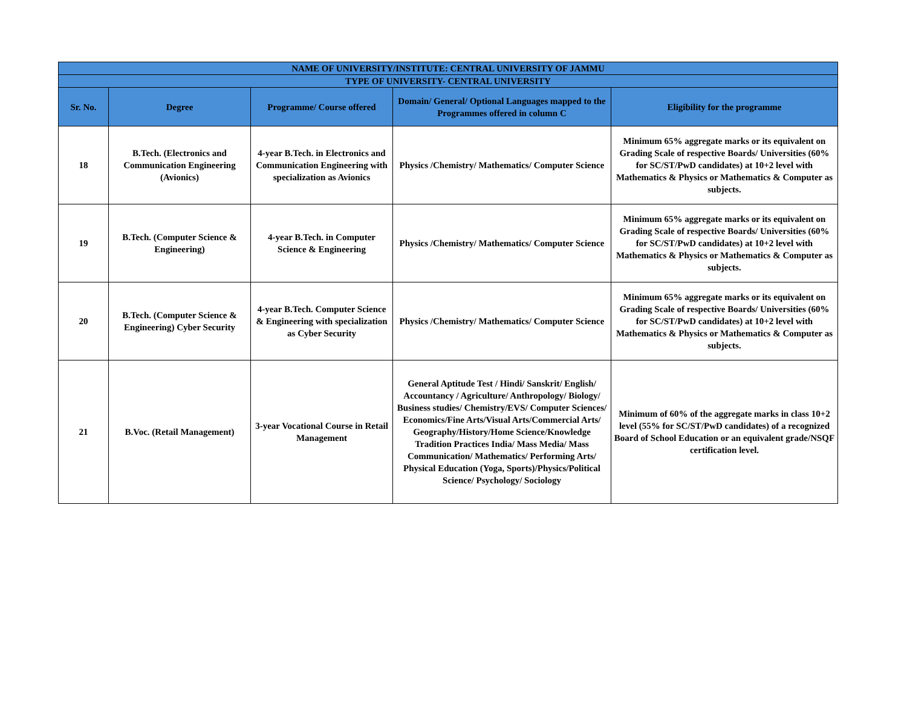| NAME OF UNIVERSITY/INSTITUTE: CENTRAL UNIVERSITY OF JAMMU | | | | |
| --- | --- | --- | --- | --- |
| TYPE OF UNIVERSITY- CENTRAL UNIVERSITY | | | | |
| Sr. No. | Degree | Programme/ Course offered | Domain/ General/ Optional Languages mapped to the Programmes offered in column C | Eligibility for the programme |
| 18 | B.Tech. (Electronics and Communication Engineering (Avionics) | 4-year B.Tech. in Electronics and Communication Engineering with specialization as Avionics | Physics /Chemistry/ Mathematics/ Computer Science | Minimum 65% aggregate marks or its equivalent on Grading Scale of respective Boards/ Universities (60% for SC/ST/PwD candidates) at 10+2 level with Mathematics & Physics or Mathematics & Computer as subjects. |
| 19 | B.Tech. (Computer Science & Engineering) | 4-year B.Tech. in Computer Science & Engineering | Physics /Chemistry/ Mathematics/ Computer Science | Minimum 65% aggregate marks or its equivalent on Grading Scale of respective Boards/ Universities (60% for SC/ST/PwD candidates) at 10+2 level with Mathematics & Physics or Mathematics & Computer as subjects. |
| 20 | B.Tech. (Computer Science & Engineering) Cyber Security | 4-year B.Tech. Computer Science & Engineering with specialization as Cyber Security | Physics /Chemistry/ Mathematics/ Computer Science | Minimum 65% aggregate marks or its equivalent on Grading Scale of respective Boards/ Universities (60% for SC/ST/PwD candidates) at 10+2 level with Mathematics & Physics or Mathematics & Computer as subjects. |
| 21 | B.Voc. (Retail Management) | 3-year Vocational Course in Retail Management | General Aptitude Test / Hindi/ Sanskrit/ English/ Accountancy / Agriculture/ Anthropology/ Biology/ Business studies/ Chemistry/EVS/ Computer Sciences/ Economics/Fine Arts/Visual Arts/Commercial Arts/ Geography/History/Home Science/Knowledge Tradition Practices India/ Mass Media/ Mass Communication/ Mathematics/ Performing Arts/ Physical Education (Yoga, Sports)/Physics/Political Science/ Psychology/ Sociology | Minimum of 60% of the aggregate marks in class 10+2 level (55% for SC/ST/PwD candidates) of a recognized Board of School Education or an equivalent grade/NSQF certification level. |